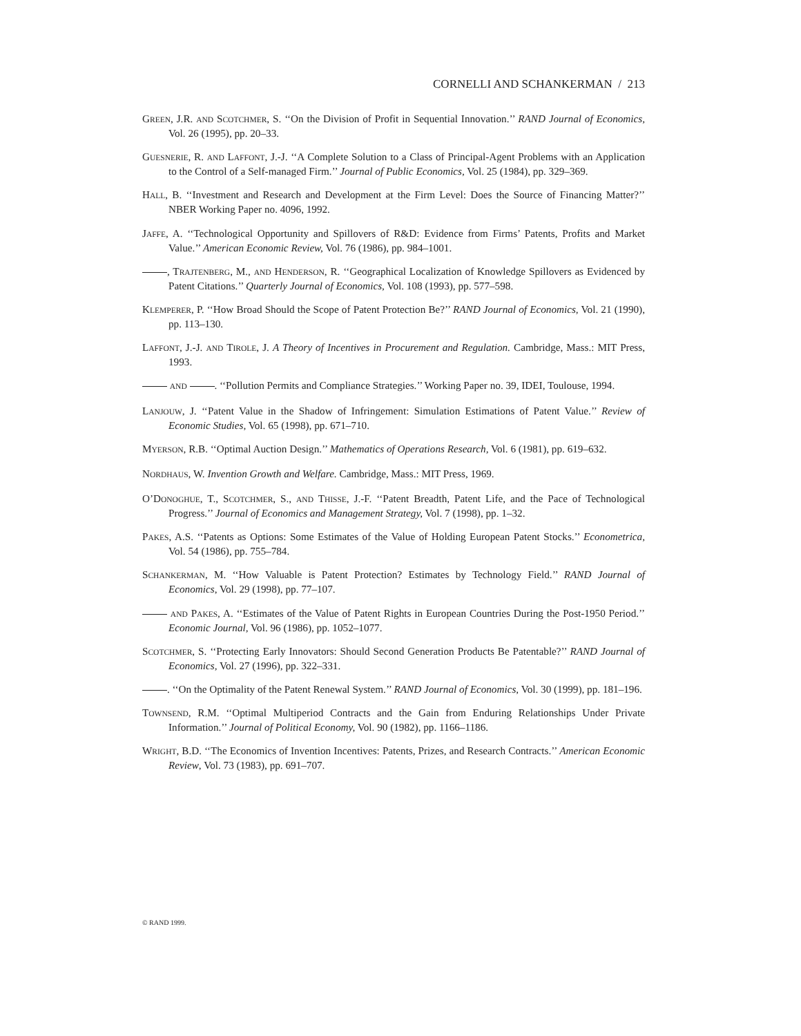CORNELLI AND SCHANKERMAN / 213
GREEN, J.R. AND SCOTCHMER, S. ‘‘On the Division of Profit in Sequential Innovation.’’ RAND Journal of Economics, Vol. 26 (1995), pp. 20–33.
GUESNERIE, R. AND LAFFONT, J.-J. ‘‘A Complete Solution to a Class of Principal-Agent Problems with an Application to the Control of a Self-managed Firm.’’ Journal of Public Economics, Vol. 25 (1984), pp. 329–369.
HALL, B. ‘‘Investment and Research and Development at the Firm Level: Does the Source of Financing Matter?’’ NBER Working Paper no. 4096, 1992.
JAFFE, A. ‘‘Technological Opportunity and Spillovers of R&D: Evidence from Firms’ Patents, Profits and Market Value.’’ American Economic Review, Vol. 76 (1986), pp. 984–1001.
, TRAJTENBERG, M., AND HENDERSON, R. ‘‘Geographical Localization of Knowledge Spillovers as Evidenced by Patent Citations.’’ Quarterly Journal of Economics, Vol. 108 (1993), pp. 577–598.
KLEMPERER, P. ‘‘How Broad Should the Scope of Patent Protection Be?’’ RAND Journal of Economics, Vol. 21 (1990), pp. 113–130.
LAFFONT, J.-J. AND TIROLE, J. A Theory of Incentives in Procurement and Regulation. Cambridge, Mass.: MIT Press, 1993.
AND . ‘‘Pollution Permits and Compliance Strategies.’’ Working Paper no. 39, IDEI, Toulouse, 1994.
LANJOUW, J. ‘‘Patent Value in the Shadow of Infringement: Simulation Estimations of Patent Value.’’ Review of Economic Studies, Vol. 65 (1998), pp. 671–710.
MYERSON, R.B. ‘‘Optimal Auction Design.’’ Mathematics of Operations Research, Vol. 6 (1981), pp. 619–632.
NORDHAUS, W. Invention Growth and Welfare. Cambridge, Mass.: MIT Press, 1969.
O’DONOGHUE, T., SCOTCHMER, S., AND THISSE, J.-F. ‘‘Patent Breadth, Patent Life, and the Pace of Technological Progress.’’ Journal of Economics and Management Strategy, Vol. 7 (1998), pp. 1–32.
PAKES, A.S. ‘‘Patents as Options: Some Estimates of the Value of Holding European Patent Stocks.’’ Econometrica, Vol. 54 (1986), pp. 755–784.
SCHANKERMAN, M. ‘‘How Valuable is Patent Protection? Estimates by Technology Field.’’ RAND Journal of Economics, Vol. 29 (1998), pp. 77–107.
AND PAKES, A. ‘‘Estimates of the Value of Patent Rights in European Countries During the Post-1950 Period.’’ Economic Journal, Vol. 96 (1986), pp. 1052–1077.
SCOTCHMER, S. ‘‘Protecting Early Innovators: Should Second Generation Products Be Patentable?’’ RAND Journal of Economics, Vol. 27 (1996), pp. 322–331.
. ‘‘On the Optimality of the Patent Renewal System.’’ RAND Journal of Economics, Vol. 30 (1999), pp. 181–196.
TOWNSEND, R.M. ‘‘Optimal Multiperiod Contracts and the Gain from Enduring Relationships Under Private Information.’’ Journal of Political Economy, Vol. 90 (1982), pp. 1166–1186.
WRIGHT, B.D. ‘‘The Economics of Invention Incentives: Patents, Prizes, and Research Contracts.’’ American Economic Review, Vol. 73 (1983), pp. 691–707.
© RAND 1999.